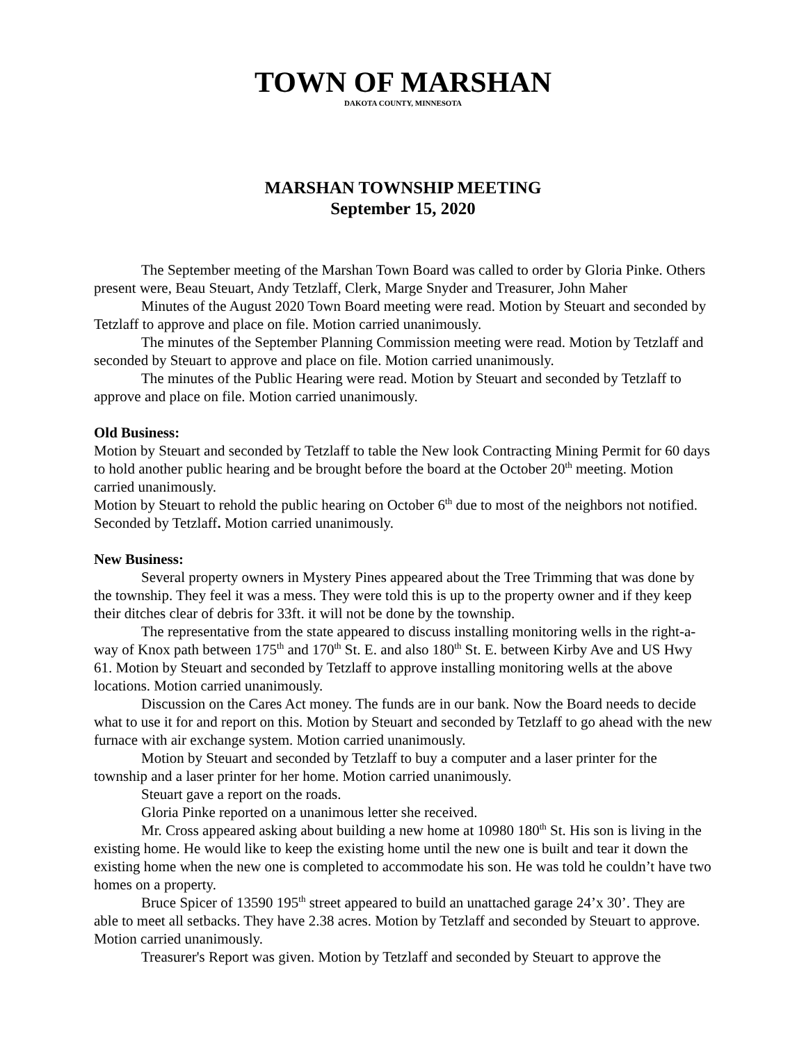TOWN OF MARSHAN
DAKOTA COUNTY, MINNESOTA
MARSHAN TOWNSHIP MEETING
September 15, 2020
The September meeting of the Marshan Town Board was called to order by Gloria Pinke. Others present were, Beau Steuart, Andy Tetzlaff, Clerk, Marge Snyder and Treasurer, John Maher
Minutes of the August 2020 Town Board meeting were read. Motion by Steuart and seconded by Tetzlaff to approve and place on file. Motion carried unanimously.
The minutes of the September Planning Commission meeting were read. Motion by Tetzlaff and seconded by Steuart to approve and place on file. Motion carried unanimously.
The minutes of the Public Hearing were read. Motion by Steuart and seconded by Tetzlaff to approve and place on file. Motion carried unanimously.
Old Business:
Motion by Steuart and seconded by Tetzlaff to table the New look Contracting Mining Permit for 60 days to hold another public hearing and be brought before the board at the October 20<sup>th</sup> meeting. Motion carried unanimously.
Motion by Steuart to rehold the public hearing on October 6<sup>th</sup> due to most of the neighbors not notified. Seconded by Tetzlaff. Motion carried unanimously.
New Business:
Several property owners in Mystery Pines appeared about the Tree Trimming that was done by the township. They feel it was a mess. They were told this is up to the property owner and if they keep their ditches clear of debris for 33ft. it will not be done by the township.
The representative from the state appeared to discuss installing monitoring wells in the right-a-way of Knox path between 175<sup>th</sup> and 170<sup>th</sup> St. E. and also 180<sup>th</sup> St. E. between Kirby Ave and US Hwy 61. Motion by Steuart and seconded by Tetzlaff to approve installing monitoring wells at the above locations. Motion carried unanimously.
Discussion on the Cares Act money. The funds are in our bank. Now the Board needs to decide what to use it for and report on this. Motion by Steuart and seconded by Tetzlaff to go ahead with the new furnace with air exchange system. Motion carried unanimously.
Motion by Steuart and seconded by Tetzlaff to buy a computer and a laser printer for the township and a laser printer for her home. Motion carried unanimously.
Steuart gave a report on the roads.
Gloria Pinke reported on a unanimous letter she received.
Mr. Cross appeared asking about building a new home at 10980 180<sup>th</sup> St. His son is living in the existing home. He would like to keep the existing home until the new one is built and tear it down the existing home when the new one is completed to accommodate his son. He was told he couldn’t have two homes on a property.
Bruce Spicer of 13590 195<sup>th</sup> street appeared to build an unattached garage 24’x 30’. They are able to meet all setbacks. They have 2.38 acres. Motion by Tetzlaff and seconded by Steuart to approve. Motion carried unanimously.
Treasurer's Report was given. Motion by Tetzlaff and seconded by Steuart to approve the